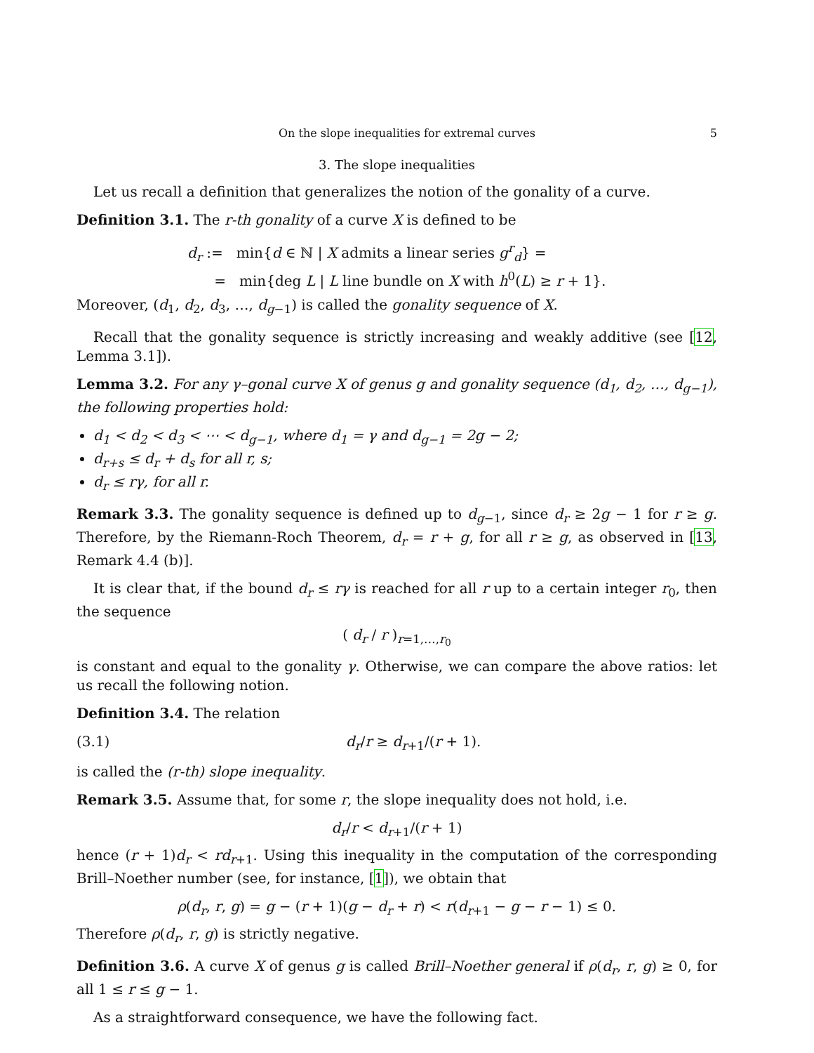On the slope inequalities for extremal curves 5
3. The slope inequalities
Let us recall a definition that generalizes the notion of the gonality of a curve.
Definition 3.1. The r-th gonality of a curve X is defined to be
d<sub>r</sub> := min{d ∈ ℕ | X admits a linear series g<sup>r</sup><sub>d</sub>} =
= min{deg L | L line bundle on X with h<sup>0</sup>(L) ≥ r + 1}.
Moreover, (d<sub>1</sub>, d<sub>2</sub>, d<sub>3</sub>, …, d<sub>g−1</sub>) is called the gonality sequence of X.
Recall that the gonality sequence is strictly increasing and weakly additive (see [12, Lemma 3.1]).
Lemma 3.2. For any γ–gonal curve X of genus g and gonality sequence (d<sub>1</sub>, d<sub>2</sub>, …, d<sub>g−1</sub>), the following properties hold:
d<sub>1</sub> < d<sub>2</sub> < d<sub>3</sub> < ⋯ < d<sub>g−1</sub>, where d<sub>1</sub> = γ and d<sub>g−1</sub> = 2g − 2;
d<sub>r+s</sub> ≤ d<sub>r</sub> + d<sub>s</sub> for all r, s;
d<sub>r</sub> ≤ rγ, for all r.
Remark 3.3. The gonality sequence is defined up to d<sub>g−1</sub>, since d<sub>r</sub> ≥ 2g − 1 for r ≥ g. Therefore, by the Riemann-Roch Theorem, d<sub>r</sub> = r + g, for all r ≥ g, as observed in [13, Remark 4.4 (b)].
It is clear that, if the bound d<sub>r</sub> ≤ rγ is reached for all r up to a certain integer r<sub>0</sub>, then the sequence
( d<sub>r</sub> / r )<sub>r=1,…,r<sub>0</sub></sub>
is constant and equal to the gonality γ. Otherwise, we can compare the above ratios: let us recall the following notion.
Definition 3.4. The relation
(3.1) d<sub>r</sub>/r ≥ d<sub>r+1</sub>/(r + 1).
is called the (r-th) slope inequality.
Remark 3.5. Assume that, for some r, the slope inequality does not hold, i.e.
d<sub>r</sub>/r < d<sub>r+1</sub>/(r + 1)
hence (r + 1)d<sub>r</sub> < rd<sub>r+1</sub>. Using this inequality in the computation of the corresponding Brill–Noether number (see, for instance, [1]), we obtain that
ρ(d<sub>r</sub>, r, g) = g − (r + 1)(g − d<sub>r</sub> + r) < r(d<sub>r+1</sub> − g − r − 1) ≤ 0.
Therefore ρ(d<sub>r</sub>, r, g) is strictly negative.
Definition 3.6. A curve X of genus g is called Brill–Noether general if ρ(d<sub>r</sub>, r, g) ≥ 0, for all 1 ≤ r ≤ g − 1.
As a straightforward consequence, we have the following fact.